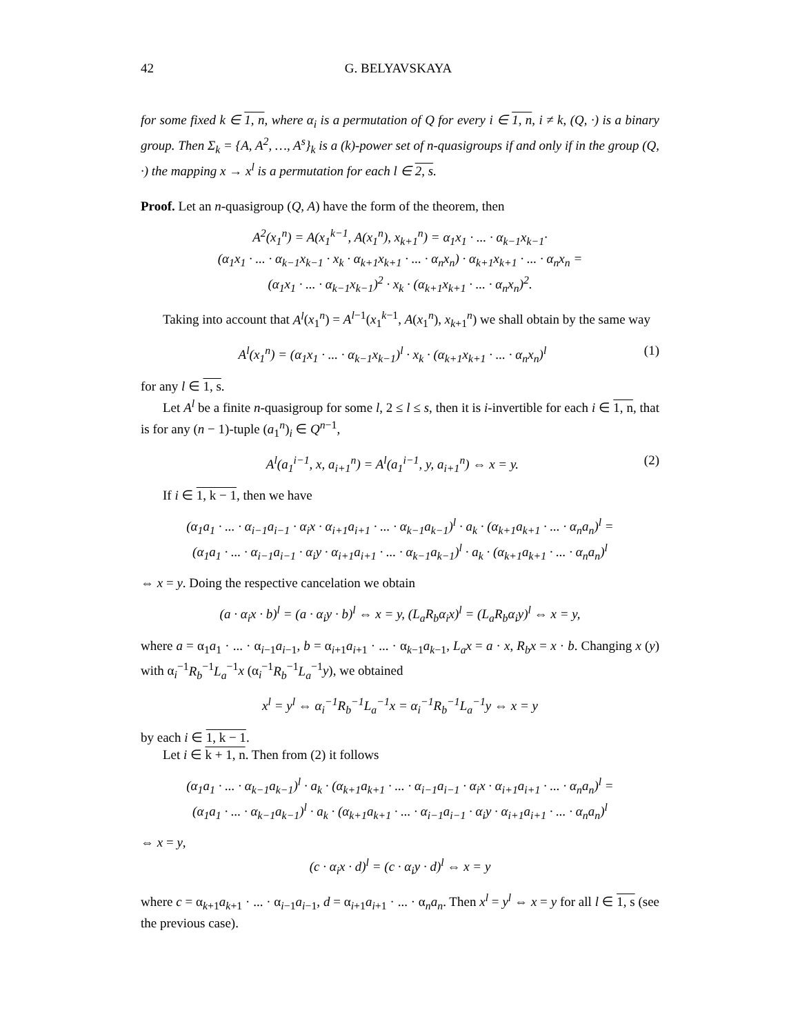42 G. BELYAVSKAYA
for some fixed k ∈ 1, n, where α<sub>i</sub> is a permutation of Q for every i ∈ 1, n, i ≠ k, (Q, ·) is a binary group. Then Σ<sub>k</sub> = {A, A<sup>2</sup>, …, A<sup>s</sup>}<sub>k</sub> is a (k)-power set of n-quasigroups if and only if in the group (Q, ·) the mapping x → x<sup>l</sup> is a permutation for each l ∈ 2, s.
Proof. Let an n-quasigroup (Q, A) have the form of the theorem, then
A<sup>2</sup>(x<sub>1</sub><sup>n</sup>) = A(x<sub>1</sub><sup>k−1</sup>, A(x<sub>1</sub><sup>n</sup>), x<sub>k+1</sub><sup>n</sup>) = α<sub>1</sub>x<sub>1</sub> · ... · α<sub>k−1</sub>x<sub>k−1</sub>·
(α<sub>1</sub>x<sub>1</sub> · ... · α<sub>k−1</sub>x<sub>k−1</sub> · x<sub>k</sub> · α<sub>k+1</sub>x<sub>k+1</sub> · ... · α<sub>n</sub>x<sub>n</sub>) · α<sub>k+1</sub>x<sub>k+1</sub> · ... · α<sub>n</sub>x<sub>n</sub> =
(α<sub>1</sub>x<sub>1</sub> · ... · α<sub>k−1</sub>x<sub>k−1</sub>)<sup>2</sup> · x<sub>k</sub> · (α<sub>k+1</sub>x<sub>k+1</sub> · ... · α<sub>n</sub>x<sub>n</sub>)<sup>2</sup>.
Taking into account that A<sup>l</sup>(x<sub>1</sub><sup>n</sup>) = A<sup>l−1</sup>(x<sub>1</sub><sup>k−1</sup>, A(x<sub>1</sub><sup>n</sup>), x<sub>k+1</sub><sup>n</sup>) we shall obtain by the same way
A<sup>l</sup>(x<sub>1</sub><sup>n</sup>) = (α<sub>1</sub>x<sub>1</sub> · ... · α<sub>k−1</sub>x<sub>k−1</sub>)<sup>l</sup> · x<sub>k</sub> · (α<sub>k+1</sub>x<sub>k+1</sub> · ... · α<sub>n</sub>x<sub>n</sub>)<sup>l</sup> (1)
for any l ∈ 1, s.
Let A<sup>l</sup> be a finite n-quasigroup for some l, 2 ≤ l ≤ s, then it is i-invertible for each i ∈ 1, n, that is for any (n − 1)-tuple (a<sub>1</sub><sup>n</sup>)<sub>i</sub> ∈ Q<sup>n−1</sup>,
A<sup>l</sup>(a<sub>1</sub><sup>i−1</sup>, x, a<sub>i+1</sub><sup>n</sup>) = A<sup>l</sup>(a<sub>1</sub><sup>i−1</sup>, y, a<sub>i+1</sub><sup>n</sup>) ⇔ x = y. (2)
If i ∈ 1, k − 1, then we have
(α<sub>1</sub>a<sub>1</sub> · ... · α<sub>i−1</sub>a<sub>i−1</sub> · α<sub>i</sub>x · α<sub>i+1</sub>a<sub>i+1</sub> · ... · α<sub>k−1</sub>a<sub>k−1</sub>)<sup>l</sup> · a<sub>k</sub> · (α<sub>k+1</sub>a<sub>k+1</sub> · ... · α<sub>n</sub>a<sub>n</sub>)<sup>l</sup> =
(α<sub>1</sub>a<sub>1</sub> · ... · α<sub>i−1</sub>a<sub>i−1</sub> · α<sub>i</sub>y · α<sub>i+1</sub>a<sub>i+1</sub> · ... · α<sub>k−1</sub>a<sub>k−1</sub>)<sup>l</sup> · a<sub>k</sub> · (α<sub>k+1</sub>a<sub>k+1</sub> · ... · α<sub>n</sub>a<sub>n</sub>)<sup>l</sup>
⇔ x = y. Doing the respective cancelation we obtain
(a · α<sub>i</sub>x · b)<sup>l</sup> = (a · α<sub>i</sub>y · b)<sup>l</sup> ⇔ x = y, (L<sub>a</sub>R<sub>b</sub>α<sub>i</sub>x)<sup>l</sup> = (L<sub>a</sub>R<sub>b</sub>α<sub>i</sub>y)<sup>l</sup> ⇔ x = y,
where a = α<sub>1</sub>a<sub>1</sub> · ... · α<sub>i−1</sub>a<sub>i−1</sub>, b = α<sub>i+1</sub>a<sub>i+1</sub> · ... · α<sub>k−1</sub>a<sub>k−1</sub>, L<sub>a</sub>x = a · x, R<sub>b</sub>x = x · b. Changing x (y) with α<sub>i</sub><sup>−1</sup>R<sub>b</sub><sup>−1</sup>L<sub>a</sub><sup>−1</sup>x (α<sub>i</sub><sup>−1</sup>R<sub>b</sub><sup>−1</sup>L<sub>a</sub><sup>−1</sup>y), we obtained
x<sup>l</sup> = y<sup>l</sup> ⇔ α<sub>i</sub><sup>−1</sup>R<sub>b</sub><sup>−1</sup>L<sub>a</sub><sup>−1</sup>x = α<sub>i</sub><sup>−1</sup>R<sub>b</sub><sup>−1</sup>L<sub>a</sub><sup>−1</sup>y ⇔ x = y
by each i ∈ 1, k − 1.
Let i ∈ k + 1, n. Then from (2) it follows
(α<sub>1</sub>a<sub>1</sub> · ... · α<sub>k−1</sub>a<sub>k−1</sub>)<sup>l</sup> · a<sub>k</sub> · (α<sub>k+1</sub>a<sub>k+1</sub> · ... · α<sub>i−1</sub>a<sub>i−1</sub> · α<sub>i</sub>x · α<sub>i+1</sub>a<sub>i+1</sub> · ... · α<sub>n</sub>a<sub>n</sub>)<sup>l</sup> =
(α<sub>1</sub>a<sub>1</sub> · ... · α<sub>k−1</sub>a<sub>k−1</sub>)<sup>l</sup> · a<sub>k</sub> · (α<sub>k+1</sub>a<sub>k+1</sub> · ... · α<sub>i−1</sub>a<sub>i−1</sub> · α<sub>i</sub>y · α<sub>i+1</sub>a<sub>i+1</sub> · ... · α<sub>n</sub>a<sub>n</sub>)<sup>l</sup>
⇔ x = y,
(c · α<sub>i</sub>x · d)<sup>l</sup> = (c · α<sub>i</sub>y · d)<sup>l</sup> ⇔ x = y
where c = α<sub>k+1</sub>a<sub>k+1</sub> · ... · α<sub>i−1</sub>a<sub>i−1</sub>, d = α<sub>i+1</sub>a<sub>i+1</sub> · ... · α<sub>n</sub>a<sub>n</sub>. Then x<sup>l</sup> = y<sup>l</sup> ⇔ x = y for all l ∈ 1, s (see the previous case).